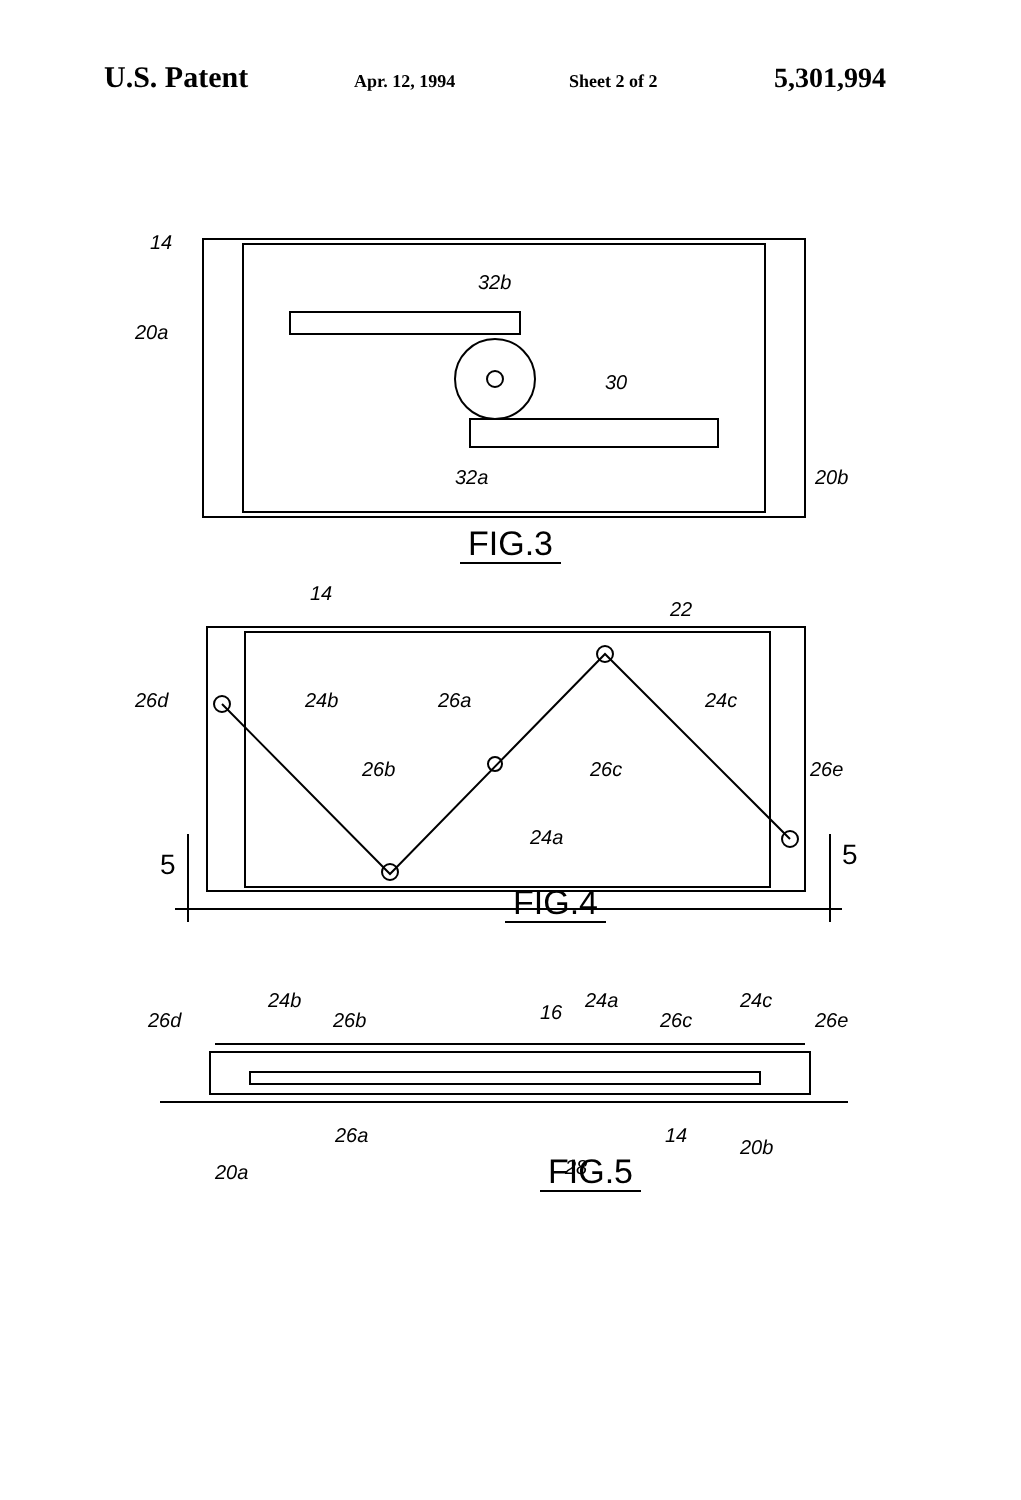U.S. Patent
Apr. 12, 1994 Sheet 2 of 2
5,301,994
14
32b
20a
30
32a
20b
14
22
26d
24b
26a
24c
26b
26c
26e
24a
5
5
24b
24a
24c
26d
26b
16
26c
26e
26a
14
20b
28
20a
FIG.3
FIG.4
FIG.5